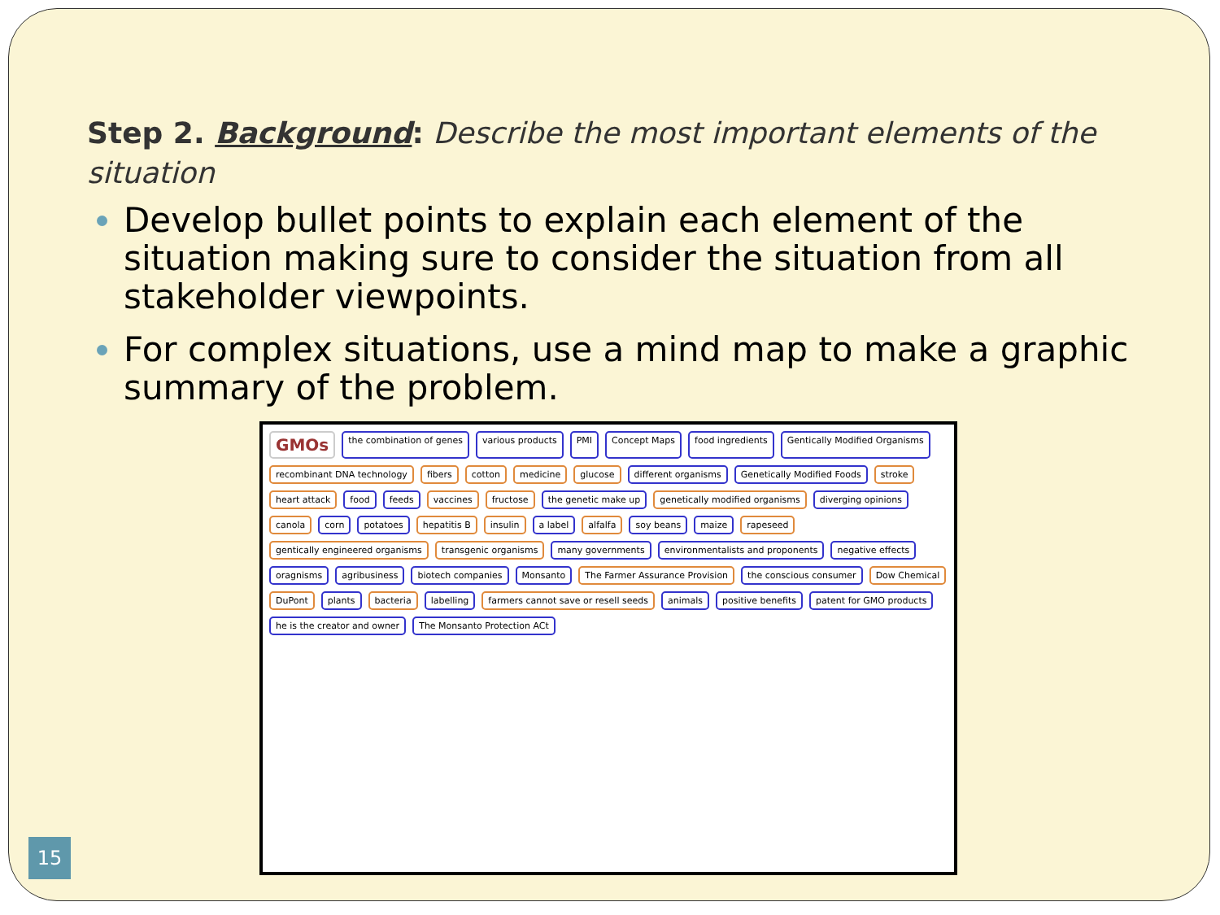Step 2. Background: Describe the most important elements of the situation
Develop bullet points to explain each element of the situation making sure to consider the situation from all stakeholder viewpoints.
For complex situations, use a mind map to make a graphic summary of the problem.
GMOs the combination of genes various products PMI Concept Maps food ingredients Gentically Modified Organisms recombinant DNA technology fibers cotton medicine glucose different organisms Genetically Modified Foods stroke heart attack food feeds vaccines fructose the genetic make up genetically modified organisms diverging opinions canola corn potatoes hepatitis B insulin a label alfalfa soy beans maize rapeseed gentically engineered organisms transgenic organisms many governments environmentalists and proponents negative effects oragnisms agribusiness biotech companies Monsanto The Farmer Assurance Provision the conscious consumer Dow Chemical DuPont plants bacteria labelling farmers cannot save or resell seeds animals positive benefits patent for GMO products he is the creator and owner The Monsanto Protection ACt
15